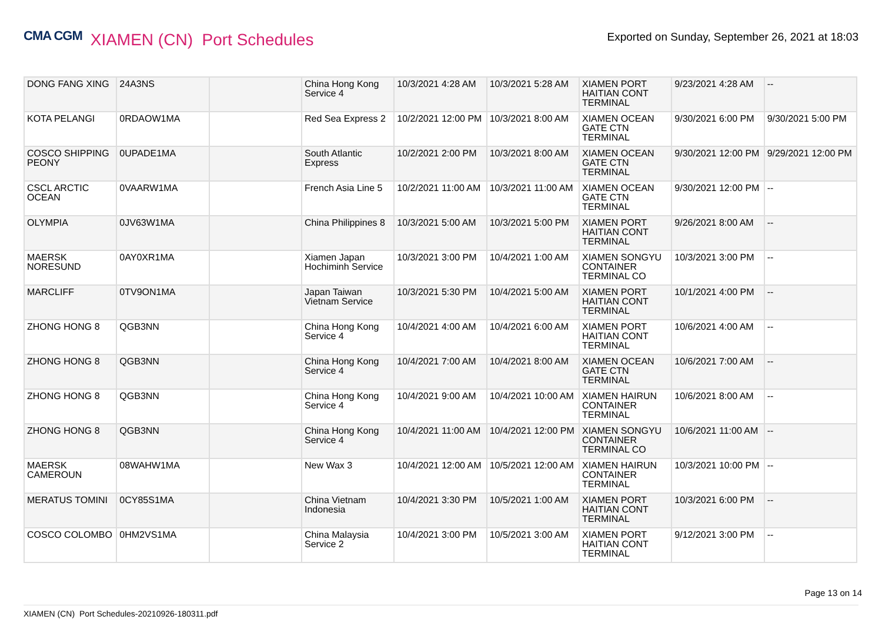CMA CGM XIAMEN (CN) Port Schedules
Exported on Sunday, September 26, 2021 at 18:03
| DONG FANG XING | 24A3NS | | China Hong Kong Service 4 | 10/3/2021 4:28 AM | 10/3/2021 5:28 AM | XIAMEN PORT HAITIAN CONT TERMINAL | 9/23/2021 4:28 AM | -- |
| KOTA PELANGI | 0RDAOW1MA | | Red Sea Express 2 | 10/2/2021 12:00 PM | 10/3/2021 8:00 AM | XIAMEN OCEAN GATE CTN TERMINAL | 9/30/2021 6:00 PM | 9/30/2021 5:00 PM |
| COSCO SHIPPING PEONY | 0UPADE1MA | | South Atlantic Express | 10/2/2021 2:00 PM | 10/3/2021 8:00 AM | XIAMEN OCEAN GATE CTN TERMINAL | 9/30/2021 12:00 PM | 9/29/2021 12:00 PM |
| CSCL ARCTIC OCEAN | 0VAARW1MA | | French Asia Line 5 | 10/2/2021 11:00 AM | 10/3/2021 11:00 AM | XIAMEN OCEAN GATE CTN TERMINAL | 9/30/2021 12:00 PM | -- |
| OLYMPIA | 0JV63W1MA | | China Philippines 8 | 10/3/2021 5:00 AM | 10/3/2021 5:00 PM | XIAMEN PORT HAITIAN CONT TERMINAL | 9/26/2021 8:00 AM | -- |
| MAERSK NORESUND | 0AY0XR1MA | | Xiamen Japan Hochiminh Service | 10/3/2021 3:00 PM | 10/4/2021 1:00 AM | XIAMEN SONGYU CONTAINER TERMINAL CO | 10/3/2021 3:00 PM | -- |
| MARCLIFF | 0TV9ON1MA | | Japan Taiwan Vietnam Service | 10/3/2021 5:30 PM | 10/4/2021 5:00 AM | XIAMEN PORT HAITIAN CONT TERMINAL | 10/1/2021 4:00 PM | -- |
| ZHONG HONG 8 | QGB3NN | | China Hong Kong Service 4 | 10/4/2021 4:00 AM | 10/4/2021 6:00 AM | XIAMEN PORT HAITIAN CONT TERMINAL | 10/6/2021 4:00 AM | -- |
| ZHONG HONG 8 | QGB3NN | | China Hong Kong Service 4 | 10/4/2021 7:00 AM | 10/4/2021 8:00 AM | XIAMEN OCEAN GATE CTN TERMINAL | 10/6/2021 7:00 AM | -- |
| ZHONG HONG 8 | QGB3NN | | China Hong Kong Service 4 | 10/4/2021 9:00 AM | 10/4/2021 10:00 AM | XIAMEN HAIRUN CONTAINER TERMINAL | 10/6/2021 8:00 AM | -- |
| ZHONG HONG 8 | QGB3NN | | China Hong Kong Service 4 | 10/4/2021 11:00 AM | 10/4/2021 12:00 PM | XIAMEN SONGYU CONTAINER TERMINAL CO | 10/6/2021 11:00 AM | -- |
| MAERSK CAMEROUN | 08WAHW1MA | | New Wax 3 | 10/4/2021 12:00 AM | 10/5/2021 12:00 AM | XIAMEN HAIRUN CONTAINER TERMINAL | 10/3/2021 10:00 PM | -- |
| MERATUS TOMINI | 0CY85S1MA | | China Vietnam Indonesia | 10/4/2021 3:30 PM | 10/5/2021 1:00 AM | XIAMEN PORT HAITIAN CONT TERMINAL | 10/3/2021 6:00 PM | -- |
| COSCO COLOMBO | 0HM2VS1MA | | China Malaysia Service 2 | 10/4/2021 3:00 PM | 10/5/2021 3:00 AM | XIAMEN PORT HAITIAN CONT TERMINAL | 9/12/2021 3:00 PM | -- |
Page 13 on 14
XIAMEN (CN) Port Schedules-20210926-180311.pdf